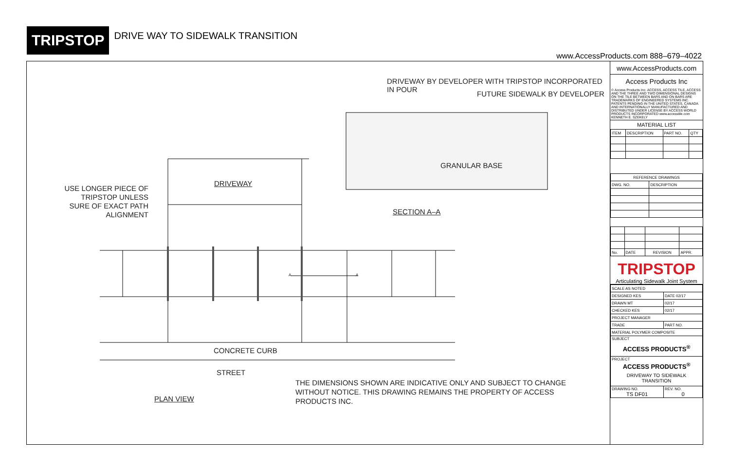TRIPSTOP
DRIVE WAY TO SIDEWALK TRANSITION
www.AccessProducts.com 888–679–4022
DRIVEWAY BY DEVELOPER WITH TRIPSTOP INCORPORATED IN POUR
FUTURE SIDEWALK BY DEVELOPER
GRANULAR BASE
DRIVEWAY
USE LONGER PIECE OF TRIPSTOP UNLESS SURE OF EXACT PATH ALIGNMENT
SECTION A–A
CONCRETE CURB
STREET
PLAN VIEW
THE DIMENSIONS SHOWN ARE INDICATIVE ONLY AND SUBJECT TO CHANGE WITHOUT NOTICE. THIS DRAWING REMAINS THE PROPERTY OF ACCESS PRODUCTS INC.
A A
www.AccessProducts.com
Access Products Inc
© Access Products Inc. ACCESS, ACCESS TILE, ACCESS AND THE THREE AND TWO DIMENSIONAL DESIGNS ON THE TILE BETWEEN BARS AND ON BARS ARE TRADEMARKS OF ENGINEERED SYSTEMS INC. PATENTS PENDING IN THE UNITED STATES, CANADA AND INTERNATIONALLY MANUFACTURED AND DISTRIBUTED UNDER LICENSE BY ACCESS WORLD PRODUCTS INCORPORATED www.accesstile.com KENNETH E. SZEKELY
MATERIAL LIST
| ITEM | DESCRIPTION | PART NO. | QTY |
| --- | --- | --- | --- |
| REFERENCE DRAWINGS | |
| --- | --- |
| DWG. NO. | DESCRIPTION |
| No. | DATE | REVISION | APPR. |
| --- | --- | --- | --- |
TRIPSTOP
Articulating Sidewalk Joint System
| SCALE AS NOTED | |
| DESIGNED KES | DATE 02/17 |
| DRAWN MT | 02/17 |
| CHECKED KES | 02/17 |
| PROJECT MANAGER | |
| TRADE | PART NO. |
| MATERIAL POLYMER COMPOSITE | |
| SUBJECT ACCESS PRODUCTS<sup>®</sup> | |
| PROJECT ACCESS PRODUCTS<sup>®</sup> DRIVEWAY TO SIDEWALK TRANSITION | |
| DRAWING NO. TS DF01 | REV. NO. 0 |